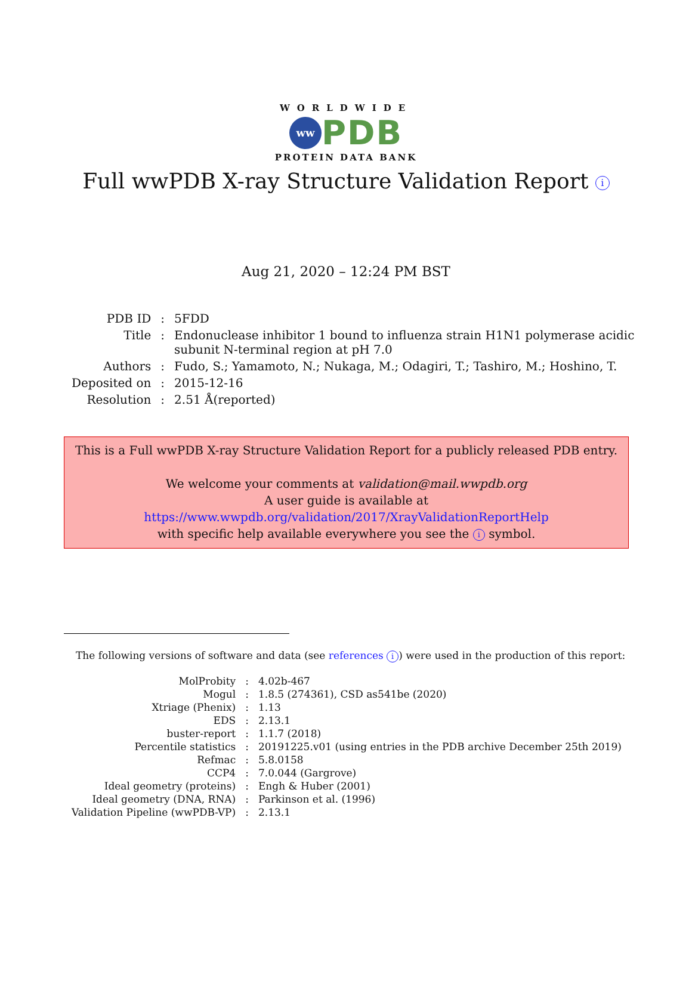WORLDWIDE
ww PDB
PROTEIN DATA BANK
Full wwPDB X-ray Structure Validation Report i
Aug 21, 2020 – 12:24 PM BST
| PDB ID | : | 5FDD |
| Title | : | Endonuclease inhibitor 1 bound to influenza strain H1N1 polymerase acidic subunit N-terminal region at pH 7.0 |
| Authors | : | Fudo, S.; Yamamoto, N.; Nukaga, M.; Odagiri, T.; Tashiro, M.; Hoshino, T. |
| Deposited on | : | 2015-12-16 |
| Resolution | : | 2.51 Å(reported) |
This is a Full wwPDB X-ray Structure Validation Report for a publicly released PDB entry.
We welcome your comments at validation@mail.wwpdb.org
A user guide is available at
https://www.wwpdb.org/validation/2017/XrayValidationReportHelp
with specific help available everywhere you see the i symbol.
The following versions of software and data (see references i) were used in the production of this report:
| MolProbity | : | 4.02b-467 |
| Mogul | : | 1.8.5 (274361), CSD as541be (2020) |
| Xtriage (Phenix) | : | 1.13 |
| EDS | : | 2.13.1 |
| buster-report | : | 1.1.7 (2018) |
| Percentile statistics | : | 20191225.v01 (using entries in the PDB archive December 25th 2019) |
| Refmac | : | 5.8.0158 |
| CCP4 | : | 7.0.044 (Gargrove) |
| Ideal geometry (proteins) | : | Engh & Huber (2001) |
| Ideal geometry (DNA, RNA) | : | Parkinson et al. (1996) |
| Validation Pipeline (wwPDB-VP) | : | 2.13.1 |